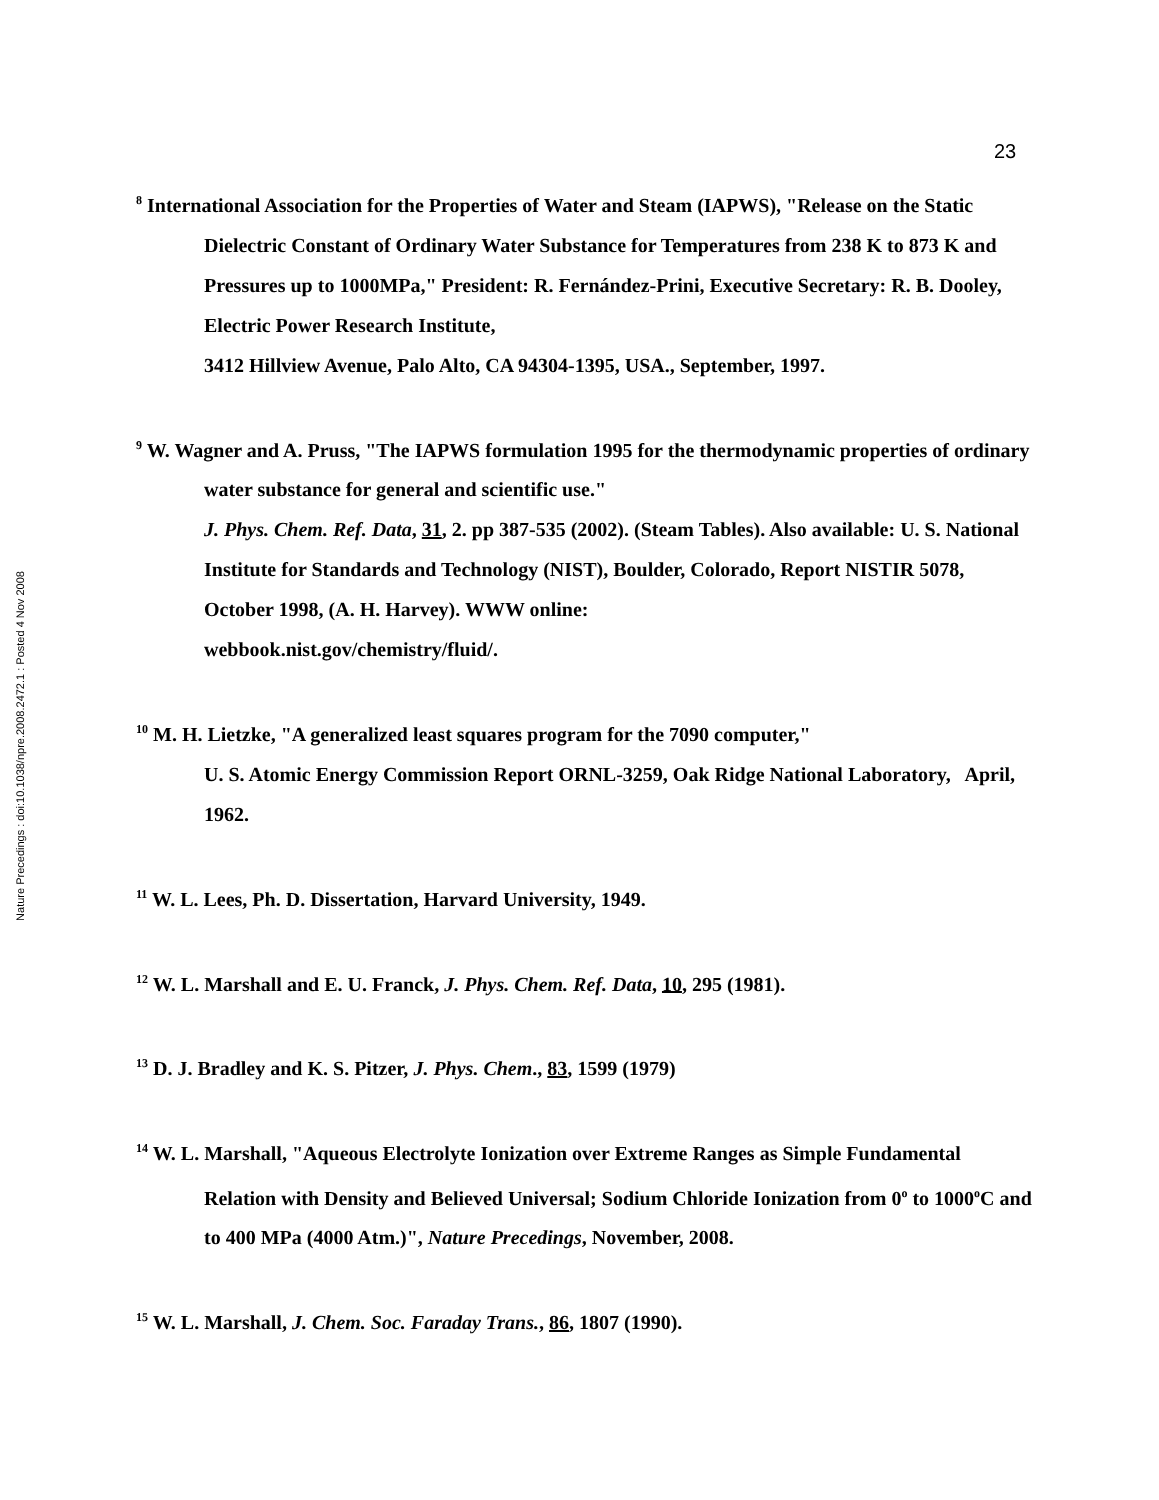23
Nature Precedings : doi:10.1038/npre.2008.2472.1 : Posted 4 Nov 2008
<sup>8</sup> International Association for the Properties of Water and Steam (IAPWS), "Release on the Static Dielectric Constant of Ordinary Water Substance for Temperatures from 238 K to 873 K and Pressures up to 1000MPa," President: R. Fernández-Prini, Executive Secretary: R. B. Dooley, Electric Power Research Institute,
3412 Hillview Avenue, Palo Alto, CA 94304-1395, USA., September, 1997.
<sup>9</sup> W. Wagner and A. Pruss, "The IAPWS formulation 1995 for the thermodynamic properties of ordinary water substance for general and scientific use."
J. Phys. Chem. Ref. Data, 31, 2. pp 387-535 (2002). (Steam Tables). Also available: U. S. National Institute for Standards and Technology (NIST), Boulder, Colorado, Report NISTIR 5078, October 1998, (A. H. Harvey). WWW online:
webbook.nist.gov/chemistry/fluid/.
<sup>10</sup> M. H. Lietzke, "A generalized least squares program for the 7090 computer,"
U. S. Atomic Energy Commission Report ORNL-3259, Oak Ridge National Laboratory, April, 1962.
<sup>11</sup> W. L. Lees, Ph. D. Dissertation, Harvard University, 1949.
<sup>12</sup> W. L. Marshall and E. U. Franck, J. Phys. Chem. Ref. Data, 10, 295 (1981).
<sup>13</sup> D. J. Bradley and K. S. Pitzer, J. Phys. Chem., 83, 1599 (1979)
<sup>14</sup> W. L. Marshall, "Aqueous Electrolyte Ionization over Extreme Ranges as Simple Fundamental Relation with Density and Believed Universal; Sodium Chloride Ionization from 0<sup>o</sup> to 1000<sup>o</sup>C and to 400 MPa (4000 Atm.)", Nature Precedings, November, 2008.
<sup>15</sup> W. L. Marshall, J. Chem. Soc. Faraday Trans., 86, 1807 (1990).